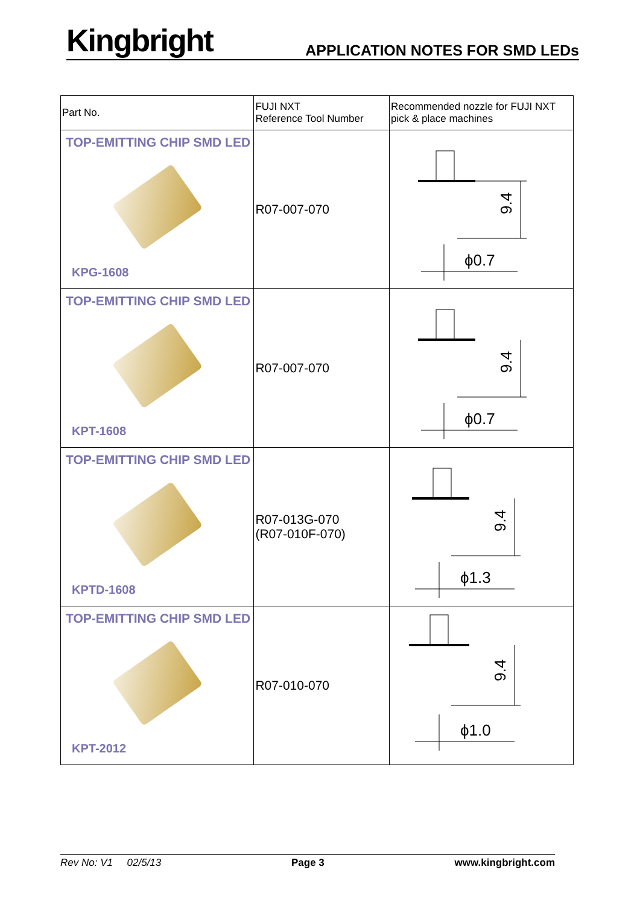Kingbright
APPLICATION NOTES FOR SMD LEDs
| Part No. | FUJI NXT Reference Tool Number | Recommended nozzle for FUJI NXT pick & place machines |
| --- | --- | --- |
| TOP-EMITTING CHIP SMD LED KPG-1608 | R07-007-070 | 9.4 ϕ0.7 |
| TOP-EMITTING CHIP SMD LED KPT-1608 | R07-007-070 | 9.4 ϕ0.7 |
| TOP-EMITTING CHIP SMD LED KPTD-1608 | R07-013G-070 (R07-010F-070) | 9.4 ϕ1.3 |
| TOP-EMITTING CHIP SMD LED KPT-2012 | R07-010-070 | 9.4 ϕ1.0 |
Rev No: V1 02/5/13 Page 3 www.kingbright.com